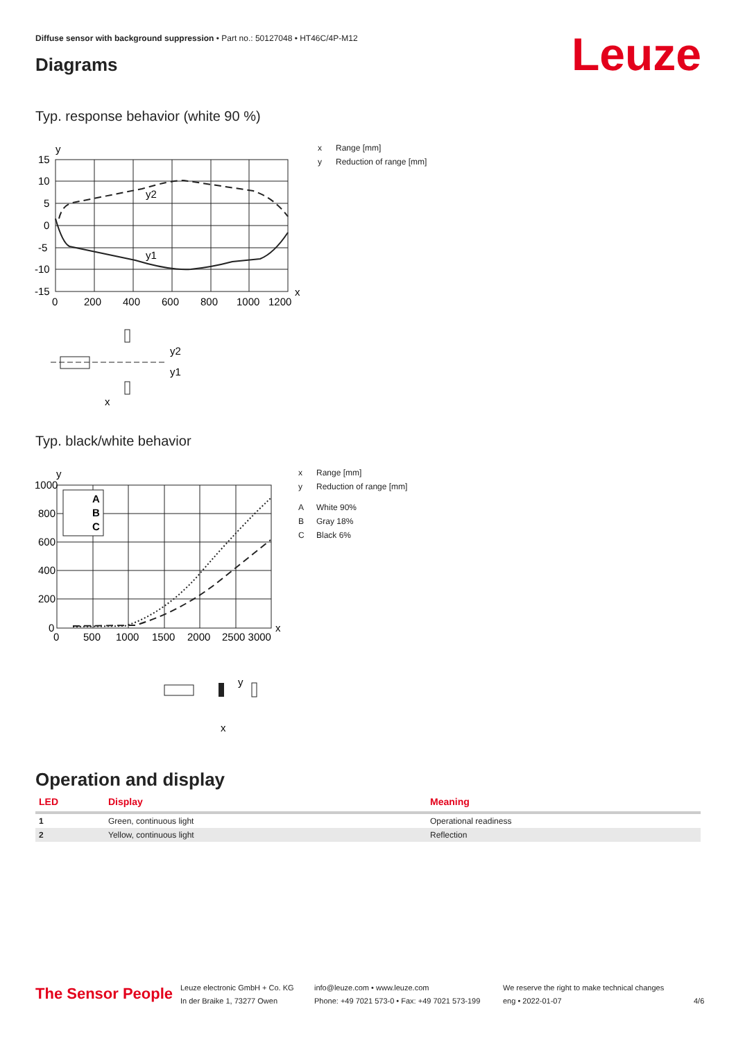Diffuse sensor with background suppression • Part no.: 50127048 • HT46C/4P-M12
Leuze Diagrams
Typ. response behavior (white 90 %)
y
15
10
5
0
-5
-10
-15
0
200
400
600
800
1000
1200
x
y2
y1
y2
y1
x
x Range [mm]
y Reduction of range [mm]
Typ. black/white behavior
A
B
C
y
1000
800
600
400
200
0
0
500
1000
1500
2000
2500 3000
x
y
x
x Range [mm]
y Reduction of range [mm]
A White 90%
B Gray 18%
C Black 6%
Operation and display
| LED | Display | Meaning |
| --- | --- | --- |
| 1 | Green, continuous light | Operational readiness |
| 2 | Yellow, continuous light | Reflection |
The Sensor People
Leuze electronic GmbH + Co. KG
In der Braike 1, 73277 Owen
info@leuze.com • www.leuze.com
Phone: +49 7021 573-0 • Fax: +49 7021 573-199
We reserve the right to make technical changes
eng • 2022-01-07
4/6